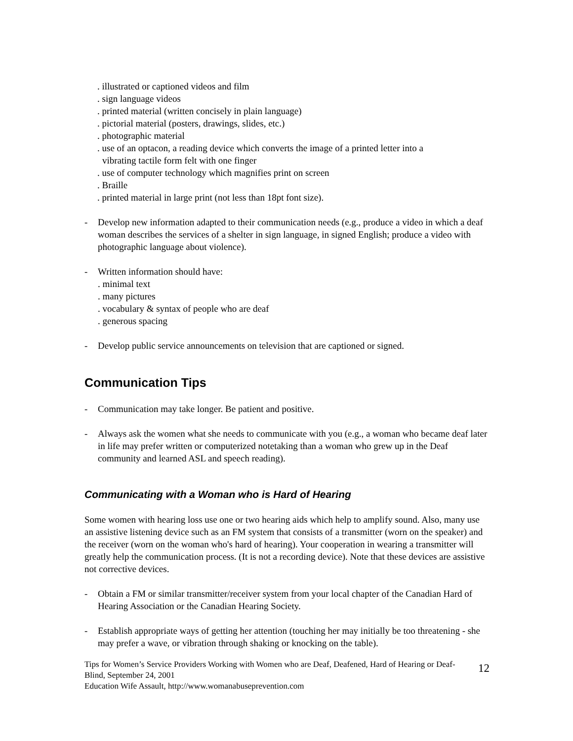. illustrated or captioned videos and film
. sign language videos
. printed material (written concisely in plain language)
. pictorial material (posters, drawings, slides, etc.)
. photographic material
. use of an optacon, a reading device which converts the image of a printed letter into a
vibrating tactile form felt with one finger
. use of computer technology which magnifies print on screen
. Braille
. printed material in large print (not less than 18pt font size).
- Develop new information adapted to their communication needs (e.g., produce a video in which a deaf woman describes the services of a shelter in sign language, in signed English; produce a video with photographic language about violence).
- Written information should have:
. minimal text
. many pictures
. vocabulary & syntax of people who are deaf
. generous spacing
- Develop public service announcements on television that are captioned or signed.
Communication Tips
- Communication may take longer. Be patient and positive.
- Always ask the women what she needs to communicate with you (e.g., a woman who became deaf later in life may prefer written or computerized notetaking than a woman who grew up in the Deaf community and learned ASL and speech reading).
Communicating with a Woman who is Hard of Hearing
Some women with hearing loss use one or two hearing aids which help to amplify sound. Also, many use an assistive listening device such as an FM system that consists of a transmitter (worn on the speaker) and the receiver (worn on the woman who's hard of hearing). Your cooperation in wearing a transmitter will greatly help the communication process. (It is not a recording device). Note that these devices are assistive not corrective devices.
- Obtain a FM or similar transmitter/receiver system from your local chapter of the Canadian Hard of Hearing Association or the Canadian Hearing Society.
- Establish appropriate ways of getting her attention (touching her may initially be too threatening - she may prefer a wave, or vibration through shaking or knocking on the table).
Tips for Women’s Service Providers Working with Women who are Deaf, Deafened, Hard of Hearing or Deaf-Blind, September 24, 2001
Education Wife Assault, http://www.womanabuseprevention.com
12